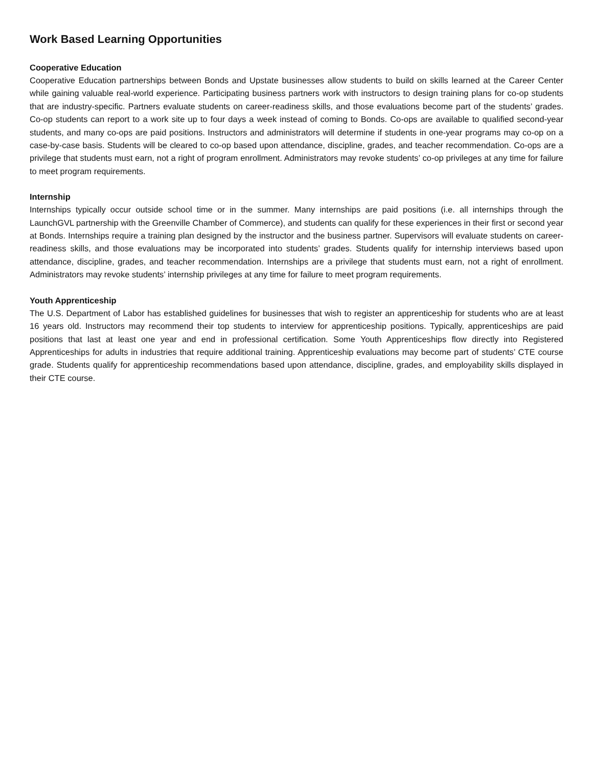Work Based Learning Opportunities
Cooperative Education
Cooperative Education partnerships between Bonds and Upstate businesses allow students to build on skills learned at the Career Center while gaining valuable real-world experience. Participating business partners work with instructors to design training plans for co-op students that are industry-specific. Partners evaluate students on career-readiness skills, and those evaluations become part of the students’ grades. Co-op students can report to a work site up to four days a week instead of coming to Bonds. Co-ops are available to qualified second-year students, and many co-ops are paid positions. Instructors and administrators will determine if students in one-year programs may co-op on a case-by-case basis. Students will be cleared to co-op based upon attendance, discipline, grades, and teacher recommendation. Co-ops are a privilege that students must earn, not a right of program enrollment. Administrators may revoke students’ co-op privileges at any time for failure to meet program requirements.
Internship
Internships typically occur outside school time or in the summer. Many internships are paid positions (i.e. all internships through the LaunchGVL partnership with the Greenville Chamber of Commerce), and students can qualify for these experiences in their first or second year at Bonds. Internships require a training plan designed by the instructor and the business partner. Supervisors will evaluate students on career-readiness skills, and those evaluations may be incorporated into students’ grades. Students qualify for internship interviews based upon attendance, discipline, grades, and teacher recommendation. Internships are a privilege that students must earn, not a right of enrollment. Administrators may revoke students’ internship privileges at any time for failure to meet program requirements.
Youth Apprenticeship
The U.S. Department of Labor has established guidelines for businesses that wish to register an apprenticeship for students who are at least 16 years old. Instructors may recommend their top students to interview for apprenticeship positions. Typically, apprenticeships are paid positions that last at least one year and end in professional certification. Some Youth Apprenticeships flow directly into Registered Apprenticeships for adults in industries that require additional training. Apprenticeship evaluations may become part of students’ CTE course grade. Students qualify for apprenticeship recommendations based upon attendance, discipline, grades, and employability skills displayed in their CTE course.